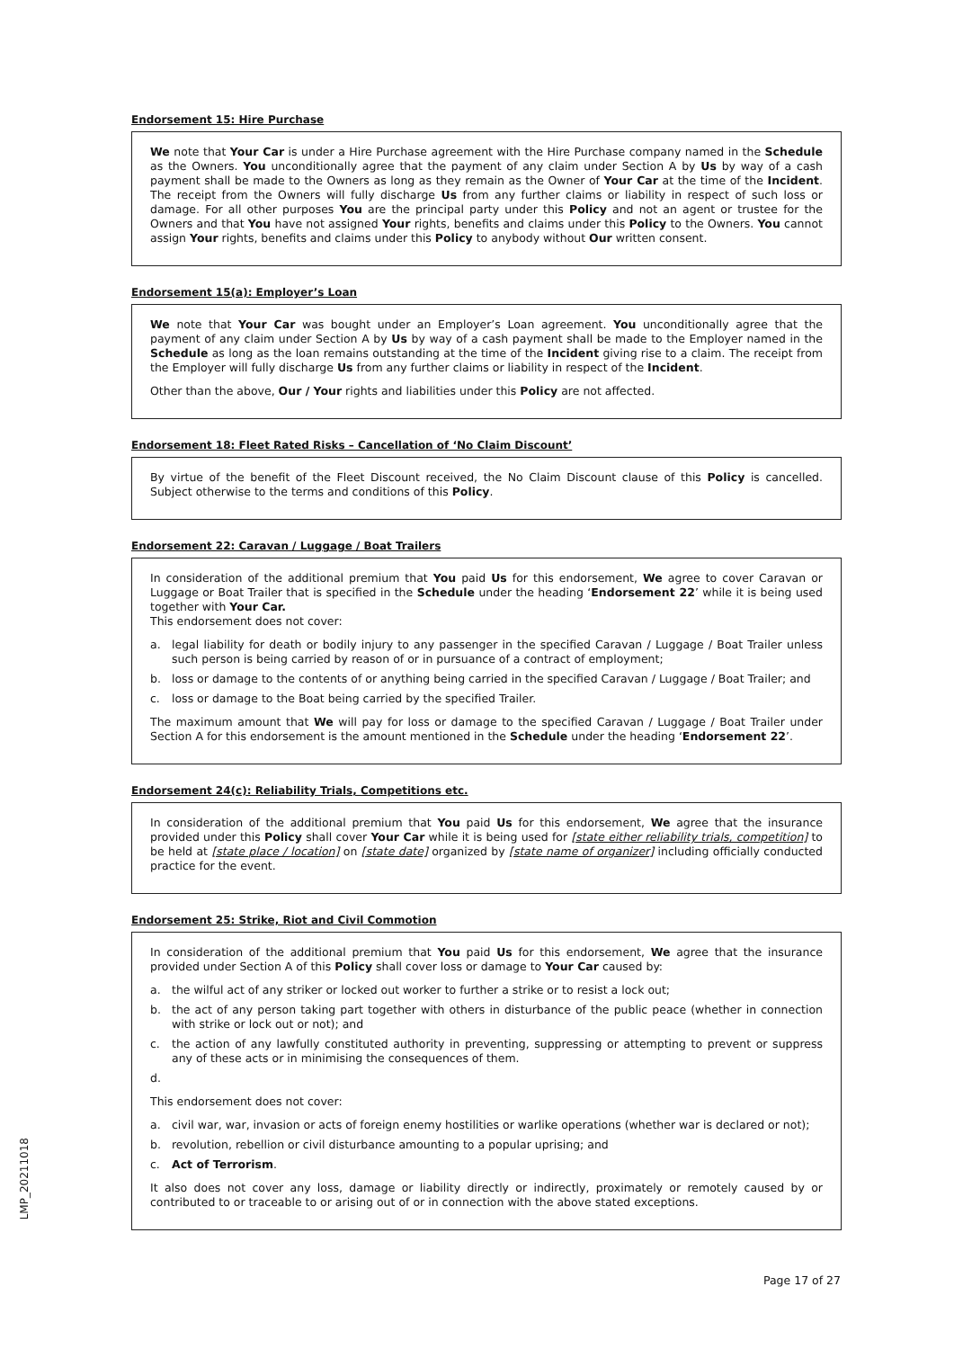Endorsement 15: Hire Purchase
We note that Your Car is under a Hire Purchase agreement with the Hire Purchase company named in the Schedule as the Owners. You unconditionally agree that the payment of any claim under Section A by Us by way of a cash payment shall be made to the Owners as long as they remain as the Owner of Your Car at the time of the Incident. The receipt from the Owners will fully discharge Us from any further claims or liability in respect of such loss or damage. For all other purposes You are the principal party under this Policy and not an agent or trustee for the Owners and that You have not assigned Your rights, benefits and claims under this Policy to the Owners. You cannot assign Your rights, benefits and claims under this Policy to anybody without Our written consent.
Endorsement 15(a): Employer’s Loan
We note that Your Car was bought under an Employer’s Loan agreement. You unconditionally agree that the payment of any claim under Section A by Us by way of a cash payment shall be made to the Employer named in the Schedule as long as the loan remains outstanding at the time of the Incident giving rise to a claim. The receipt from the Employer will fully discharge Us from any further claims or liability in respect of the Incident.
Other than the above, Our / Your rights and liabilities under this Policy are not affected.
Endorsement 18: Fleet Rated Risks – Cancellation of ‘No Claim Discount’
By virtue of the benefit of the Fleet Discount received, the No Claim Discount clause of this Policy is cancelled. Subject otherwise to the terms and conditions of this Policy.
Endorsement 22: Caravan / Luggage / Boat Trailers
In consideration of the additional premium that You paid Us for this endorsement, We agree to cover Caravan or Luggage or Boat Trailer that is specified in the Schedule under the heading ‘Endorsement 22’ while it is being used together with Your Car.
This endorsement does not cover:
a. legal liability for death or bodily injury to any passenger in the specified Caravan / Luggage / Boat Trailer unless such person is being carried by reason of or in pursuance of a contract of employment;
b. loss or damage to the contents of or anything being carried in the specified Caravan / Luggage / Boat Trailer; and
c. loss or damage to the Boat being carried by the specified Trailer.
The maximum amount that We will pay for loss or damage to the specified Caravan / Luggage / Boat Trailer under Section A for this endorsement is the amount mentioned in the Schedule under the heading ‘Endorsement 22’.
Endorsement 24(c): Reliability Trials, Competitions etc.
In consideration of the additional premium that You paid Us for this endorsement, We agree that the insurance provided under this Policy shall cover Your Car while it is being used for [state either reliability trials, competition] to be held at [state place / location] on [state date] organized by [state name of organizer] including officially conducted practice for the event.
Endorsement 25: Strike, Riot and Civil Commotion
In consideration of the additional premium that You paid Us for this endorsement, We agree that the insurance provided under Section A of this Policy shall cover loss or damage to Your Car caused by:
a. the wilful act of any striker or locked out worker to further a strike or to resist a lock out;
b. the act of any person taking part together with others in disturbance of the public peace (whether in connection with strike or lock out or not); and
c. the action of any lawfully constituted authority in preventing, suppressing or attempting to prevent or suppress any of these acts or in minimising the consequences of them.
d.
This endorsement does not cover:
a. civil war, war, invasion or acts of foreign enemy hostilities or warlike operations (whether war is declared or not);
b. revolution, rebellion or civil disturbance amounting to a popular uprising; and
c. Act of Terrorism.
It also does not cover any loss, damage or liability directly or indirectly, proximately or remotely caused by or contributed to or traceable to or arising out of or in connection with the above stated exceptions.
LMP_20211018
Page 17 of 27